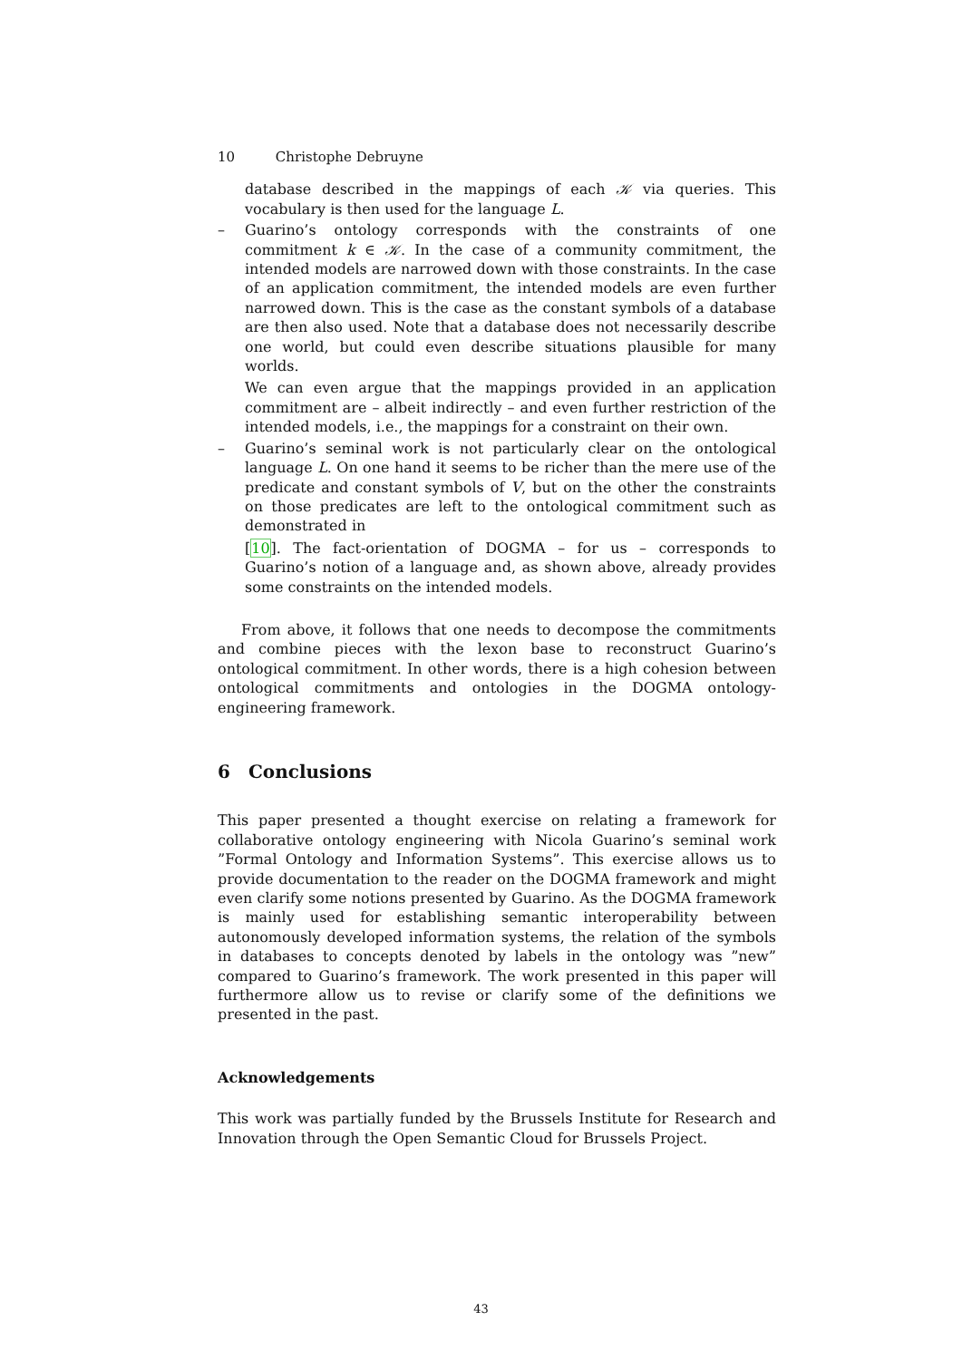10 Christophe Debruyne
database described in the mappings of each 𝒦 via queries. This vocabulary is then used for the language L.
– Guarino’s ontology corresponds with the constraints of one commitment k ∈ 𝒦. In the case of a community commitment, the intended models are narrowed down with those constraints. In the case of an application commitment, the intended models are even further narrowed down. This is the case as the constant symbols of a database are then also used. Note that a database does not necessarily describe one world, but could even describe situations plausible for many worlds.
We can even argue that the mappings provided in an application commitment are – albeit indirectly – and even further restriction of the intended models, i.e., the mappings for a constraint on their own.
– Guarino’s seminal work is not particularly clear on the ontological language L. On one hand it seems to be richer than the mere use of the predicate and constant symbols of V, but on the other the constraints on those predicates are left to the ontological commitment such as demonstrated in
[10]. The fact-orientation of DOGMA – for us – corresponds to Guarino’s notion of a language and, as shown above, already provides some constraints on the intended models.
From above, it follows that one needs to decompose the commitments and combine pieces with the lexon base to reconstruct Guarino’s ontological commitment. In other words, there is a high cohesion between ontological commitments and ontologies in the DOGMA ontology-engineering framework.
6 Conclusions
This paper presented a thought exercise on relating a framework for collaborative ontology engineering with Nicola Guarino’s seminal work ”Formal Ontology and Information Systems”. This exercise allows us to provide documentation to the reader on the DOGMA framework and might even clarify some notions presented by Guarino. As the DOGMA framework is mainly used for establishing semantic interoperability between autonomously developed information systems, the relation of the symbols in databases to concepts denoted by labels in the ontology was ”new” compared to Guarino’s framework. The work presented in this paper will furthermore allow us to revise or clarify some of the definitions we presented in the past.
Acknowledgements
This work was partially funded by the Brussels Institute for Research and Innovation through the Open Semantic Cloud for Brussels Project.
43